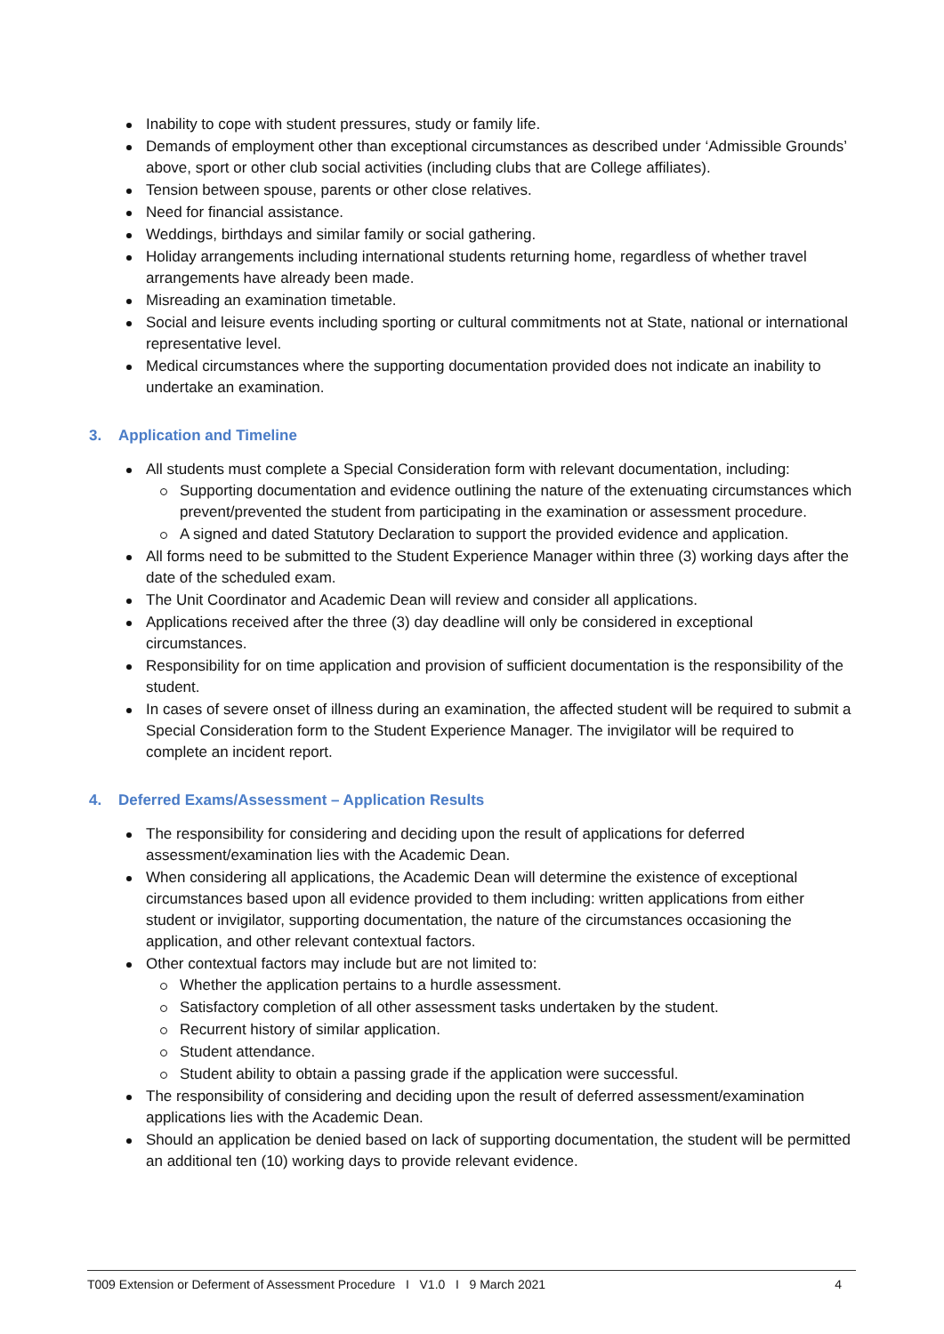Inability to cope with student pressures, study or family life.
Demands of employment other than exceptional circumstances as described under ‘Admissible Grounds’ above, sport or other club social activities (including clubs that are College affiliates).
Tension between spouse, parents or other close relatives.
Need for financial assistance.
Weddings, birthdays and similar family or social gathering.
Holiday arrangements including international students returning home, regardless of whether travel arrangements have already been made.
Misreading an examination timetable.
Social and leisure events including sporting or cultural commitments not at State, national or international representative level.
Medical circumstances where the supporting documentation provided does not indicate an inability to undertake an examination.
3. Application and Timeline
All students must complete a Special Consideration form with relevant documentation, including:
Supporting documentation and evidence outlining the nature of the extenuating circumstances which prevent/prevented the student from participating in the examination or assessment procedure.
A signed and dated Statutory Declaration to support the provided evidence and application.
All forms need to be submitted to the Student Experience Manager within three (3) working days after the date of the scheduled exam.
The Unit Coordinator and Academic Dean will review and consider all applications.
Applications received after the three (3) day deadline will only be considered in exceptional circumstances.
Responsibility for on time application and provision of sufficient documentation is the responsibility of the student.
In cases of severe onset of illness during an examination, the affected student will be required to submit a Special Consideration form to the Student Experience Manager. The invigilator will be required to complete an incident report.
4. Deferred Exams/Assessment – Application Results
The responsibility for considering and deciding upon the result of applications for deferred assessment/examination lies with the Academic Dean.
When considering all applications, the Academic Dean will determine the existence of exceptional circumstances based upon all evidence provided to them including: written applications from either student or invigilator, supporting documentation, the nature of the circumstances occasioning the application, and other relevant contextual factors.
Other contextual factors may include but are not limited to:
Whether the application pertains to a hurdle assessment.
Satisfactory completion of all other assessment tasks undertaken by the student.
Recurrent history of similar application.
Student attendance.
Student ability to obtain a passing grade if the application were successful.
The responsibility of considering and deciding upon the result of deferred assessment/examination applications lies with the Academic Dean.
Should an application be denied based on lack of supporting documentation, the student will be permitted an additional ten (10) working days to provide relevant evidence.
T009 Extension or Deferment of Assessment Procedure I V1.0 I 9 March 2021 4